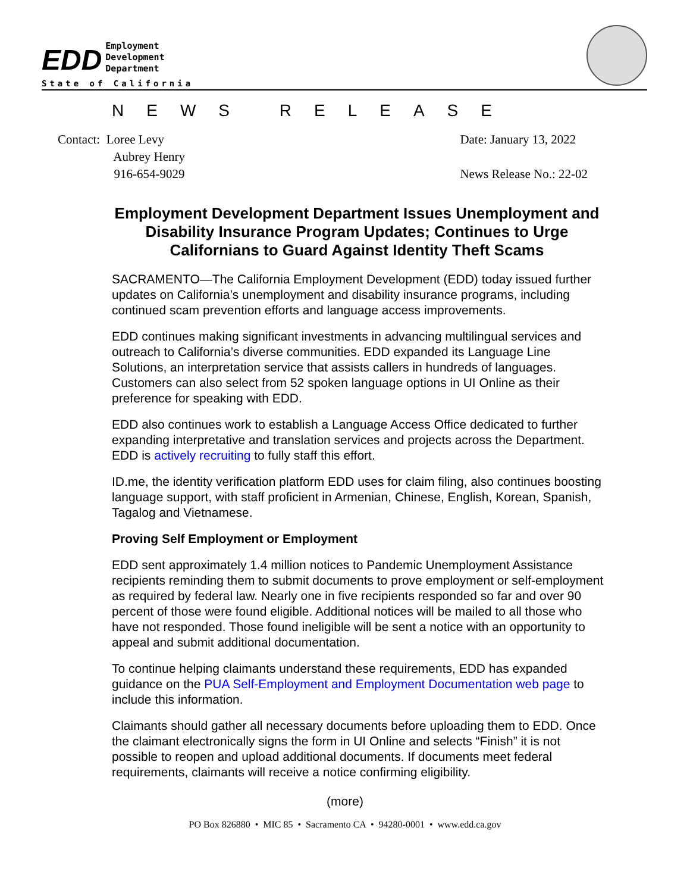EDD
Employment
Development
Department
State of California
NEWS RELEASE
Contact: Loree Levy
Aubrey Henry
916-654-9029
Date: January 13, 2022
News Release No.: 22-02
Employment Development Department Issues Unemployment and Disability Insurance Program Updates; Continues to Urge Californians to Guard Against Identity Theft Scams
SACRAMENTO—The California Employment Development (EDD) today issued further updates on California’s unemployment and disability insurance programs, including continued scam prevention efforts and language access improvements.
EDD continues making significant investments in advancing multilingual services and outreach to California’s diverse communities. EDD expanded its Language Line Solutions, an interpretation service that assists callers in hundreds of languages. Customers can also select from 52 spoken language options in UI Online as their preference for speaking with EDD.
EDD also continues work to establish a Language Access Office dedicated to further expanding interpretative and translation services and projects across the Department. EDD is actively recruiting to fully staff this effort.
ID.me, the identity verification platform EDD uses for claim filing, also continues boosting language support, with staff proficient in Armenian, Chinese, English, Korean, Spanish, Tagalog and Vietnamese.
Proving Self Employment or Employment
EDD sent approximately 1.4 million notices to Pandemic Unemployment Assistance recipients reminding them to submit documents to prove employment or self-employment as required by federal law. Nearly one in five recipients responded so far and over 90 percent of those were found eligible. Additional notices will be mailed to all those who have not responded. Those found ineligible will be sent a notice with an opportunity to appeal and submit additional documentation.
To continue helping claimants understand these requirements, EDD has expanded guidance on the PUA Self-Employment and Employment Documentation web page to include this information.
Claimants should gather all necessary documents before uploading them to EDD. Once the claimant electronically signs the form in UI Online and selects “Finish” it is not possible to reopen and upload additional documents. If documents meet federal requirements, claimants will receive a notice confirming eligibility.
(more)
PO Box 826880 • MIC 85 • Sacramento CA • 94280-0001 • www.edd.ca.gov